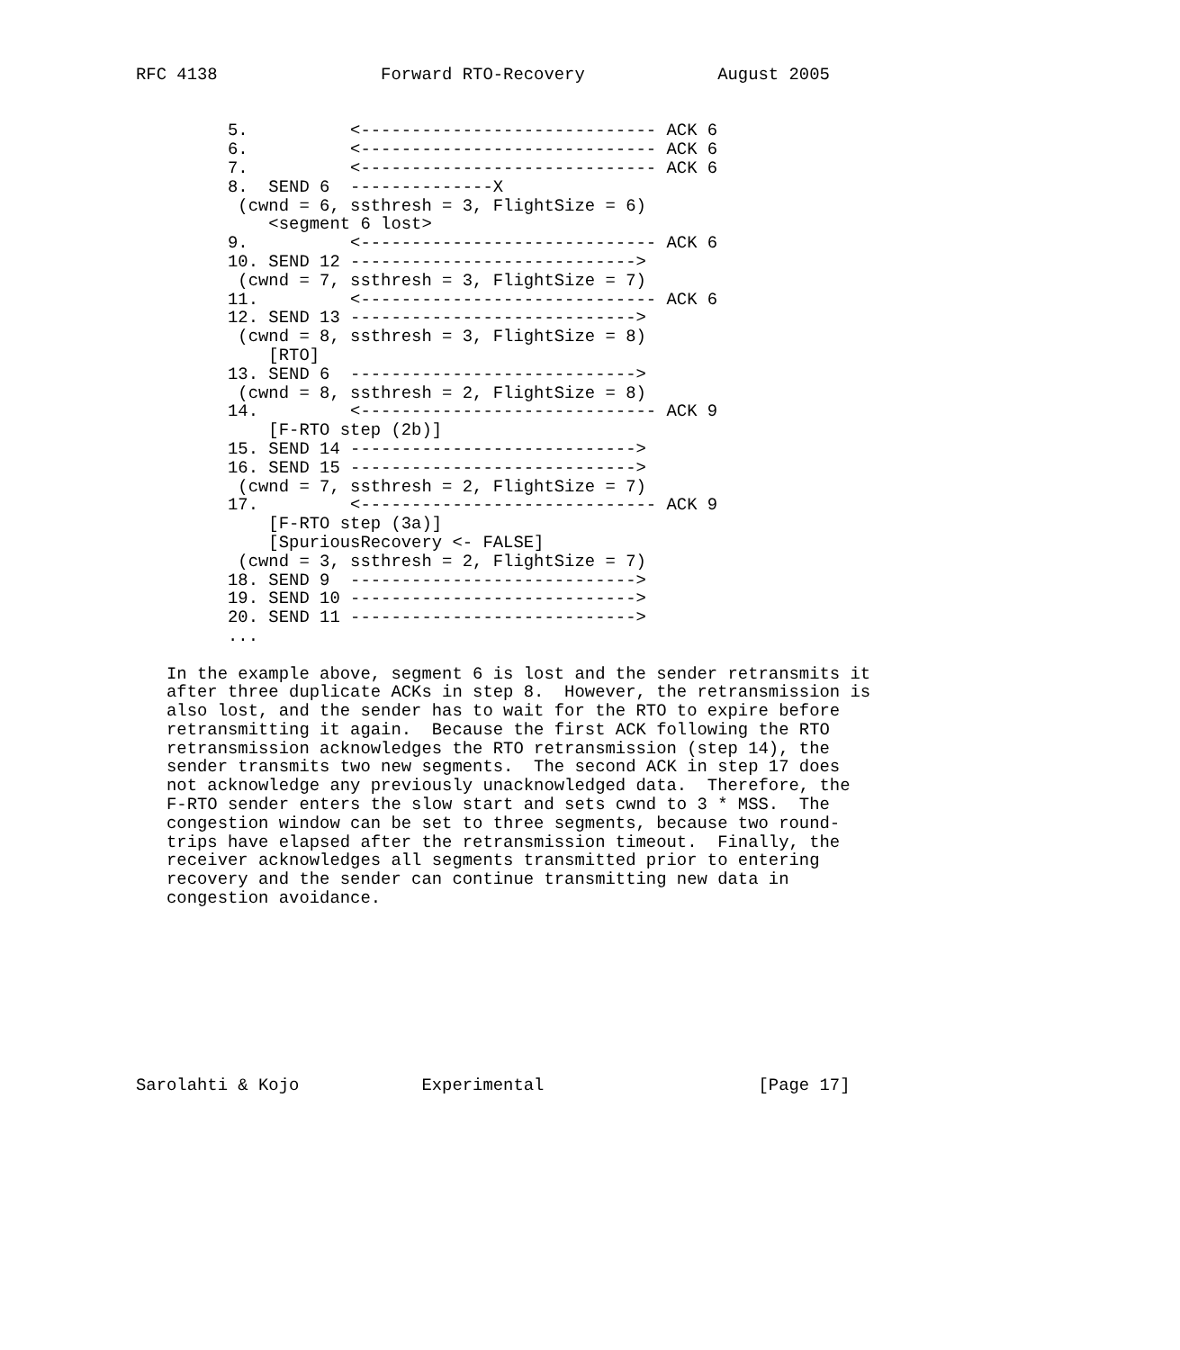RFC 4138                Forward RTO-Recovery             August 2005


         5.          <----------------------------- ACK 6
         6.          <----------------------------- ACK 6
         7.          <----------------------------- ACK 6
         8.  SEND 6  --------------X
          (cwnd = 6, ssthresh = 3, FlightSize = 6)
             <segment 6 lost>
         9.          <----------------------------- ACK 6
         10. SEND 12 ---------------------------->
          (cwnd = 7, ssthresh = 3, FlightSize = 7)
         11.         <----------------------------- ACK 6
         12. SEND 13 ---------------------------->
          (cwnd = 8, ssthresh = 3, FlightSize = 8)
             [RTO]
         13. SEND 6  ---------------------------->
          (cwnd = 8, ssthresh = 2, FlightSize = 8)
         14.         <----------------------------- ACK 9
             [F-RTO step (2b)]
         15. SEND 14 ---------------------------->
         16. SEND 15 ---------------------------->
          (cwnd = 7, ssthresh = 2, FlightSize = 7)
         17.         <----------------------------- ACK 9
             [F-RTO step (3a)]
             [SpuriousRecovery <- FALSE]
          (cwnd = 3, ssthresh = 2, FlightSize = 7)
         18. SEND 9  ---------------------------->
         19. SEND 10 ---------------------------->
         20. SEND 11 ---------------------------->
         ...

   In the example above, segment 6 is lost and the sender retransmits it
   after three duplicate ACKs in step 8.  However, the retransmission is
   also lost, and the sender has to wait for the RTO to expire before
   retransmitting it again.  Because the first ACK following the RTO
   retransmission acknowledges the RTO retransmission (step 14), the
   sender transmits two new segments.  The second ACK in step 17 does
   not acknowledge any previously unacknowledged data.  Therefore, the
   F-RTO sender enters the slow start and sets cwnd to 3 * MSS.  The
   congestion window can be set to three segments, because two round-
   trips have elapsed after the retransmission timeout.  Finally, the
   receiver acknowledges all segments transmitted prior to entering
   recovery and the sender can continue transmitting new data in
   congestion avoidance.









Sarolahti & Kojo            Experimental                     [Page 17]